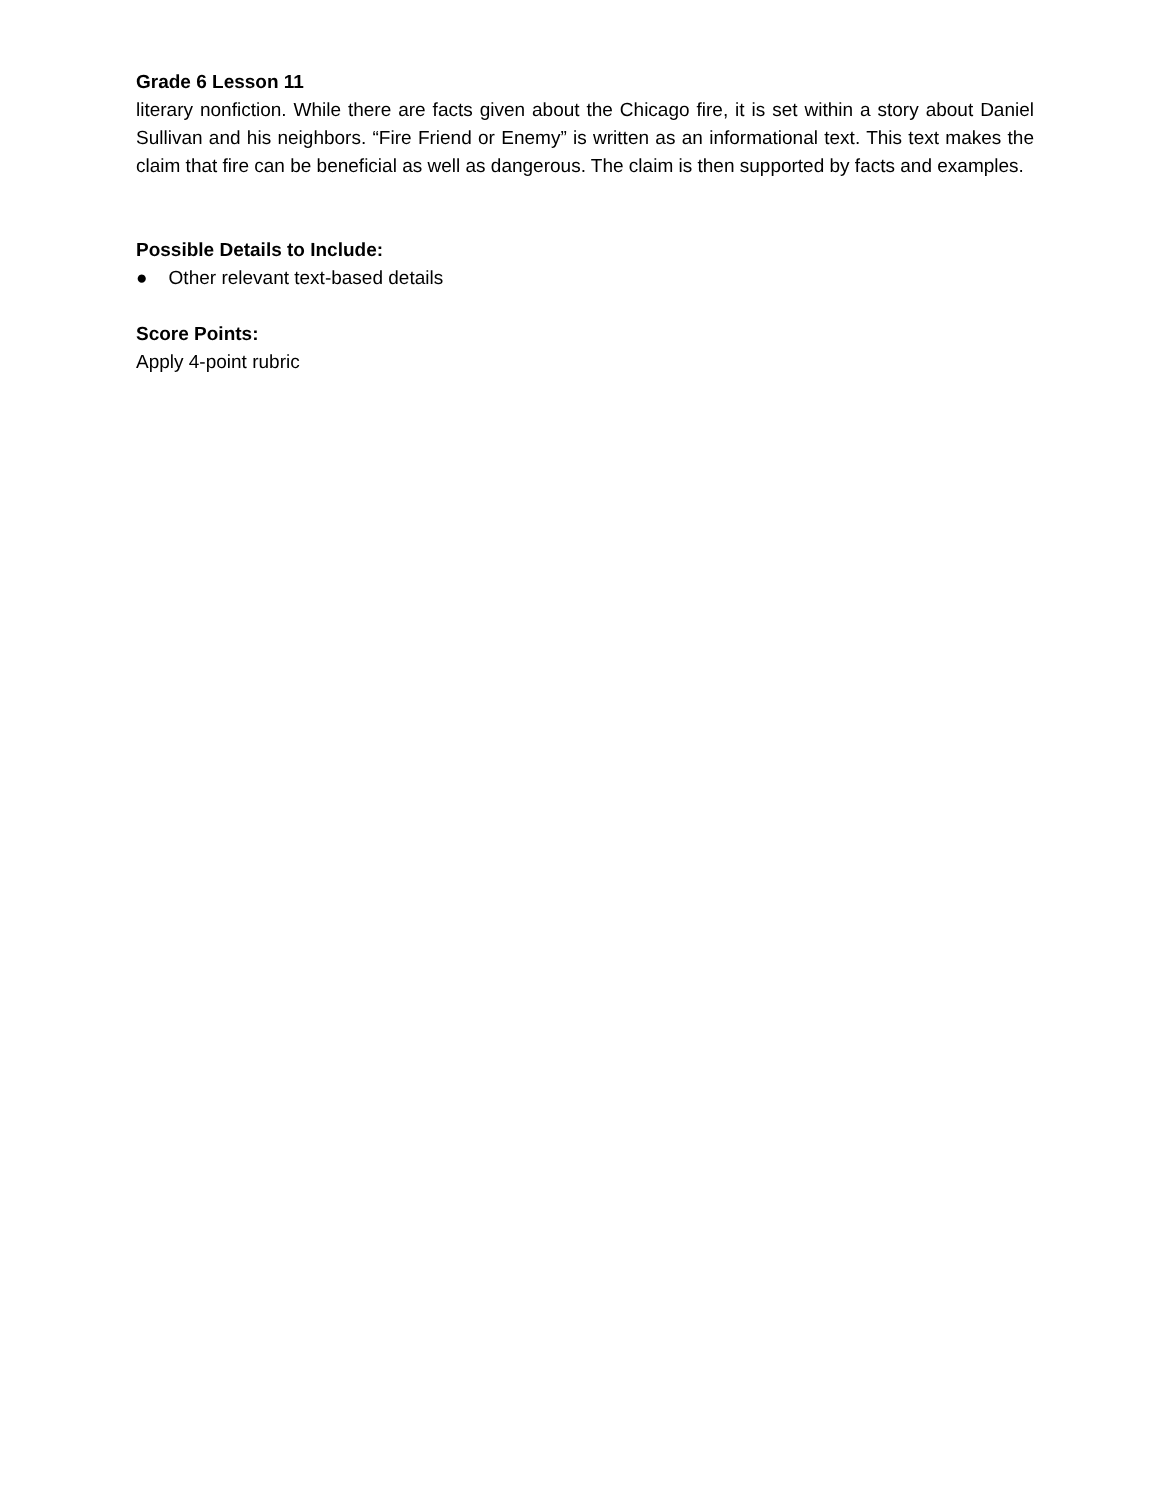Grade 6 Lesson 11
literary nonfiction. While there are facts given about the Chicago fire, it is set within a story about Daniel Sullivan and his neighbors. “Fire Friend or Enemy” is written as an informational text. This text makes the claim that fire can be beneficial as well as dangerous. The claim is then supported by facts and examples.
Possible Details to Include:
● Other relevant text-based details
Score Points:
Apply 4-point rubric